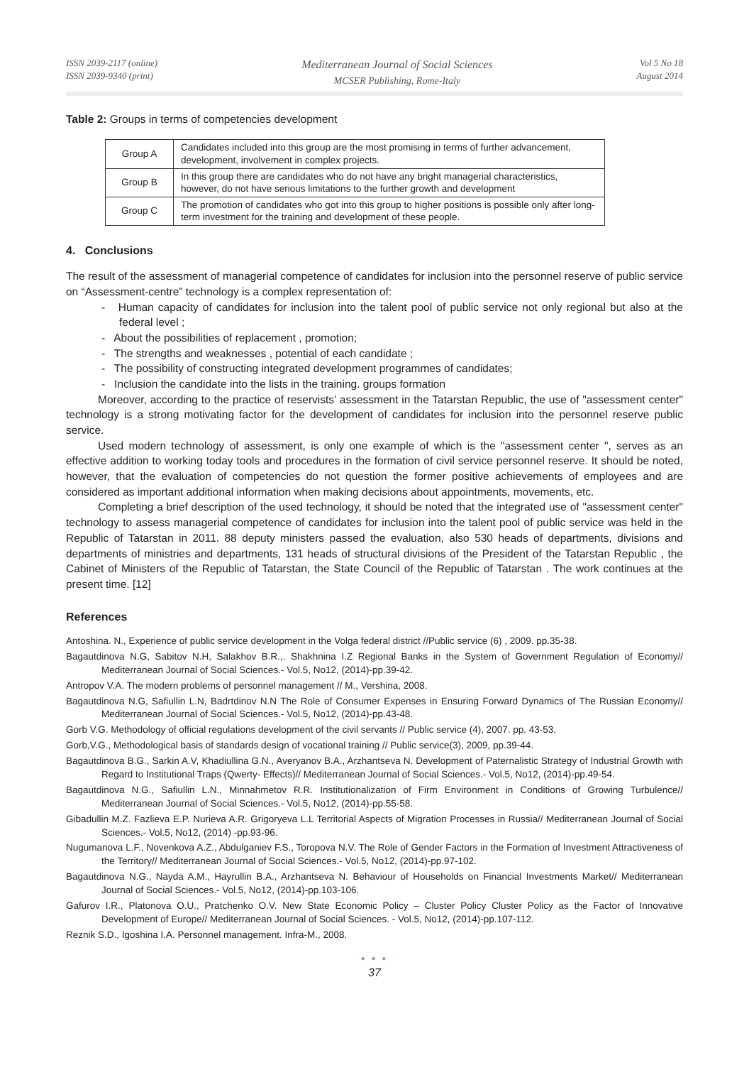ISSN 2039-2117 (online)
ISSN 2039-9340 (print)
Mediterranean Journal of Social Sciences
MCSER Publishing, Rome-Italy
Vol 5 No 18
August 2014
Table 2: Groups in terms of competencies development
| Group A | Candidates included into this group are the most promising in terms of further advancement, development, involvement in complex projects. |
| Group B | In this group there are candidates who do not have any bright managerial characteristics, however, do not have serious limitations to the further growth and development |
| Group C | The promotion of candidates who got into this group to higher positions is possible only after long-term investment for the training and development of these people. |
4. Conclusions
The result of the assessment of managerial competence of candidates for inclusion into the personnel reserve of public service on “Assessment-centre” technology is a complex representation of:
- Human capacity of candidates for inclusion into the talent pool of public service not only regional but also at the federal level ;
- About the possibilities of replacement , promotion;
- The strengths and weaknesses , potential of each candidate ;
- The possibility of constructing integrated development programmes of candidates;
- Inclusion the candidate into the lists in the training. groups formation
Moreover, according to the practice of reservists’ assessment in the Tatarstan Republic, the use of "assessment center" technology is a strong motivating factor for the development of candidates for inclusion into the personnel reserve public service.
Used modern technology of assessment, is only one example of which is the "assessment center ", serves as an effective addition to working today tools and procedures in the formation of civil service personnel reserve. It should be noted, however, that the evaluation of competencies do not question the former positive achievements of employees and are considered as important additional information when making decisions about appointments, movements, etc.
Completing a brief description of the used technology, it should be noted that the integrated use of "assessment center" technology to assess managerial competence of candidates for inclusion into the talent pool of public service was held in the Republic of Tatarstan in 2011. 88 deputy ministers passed the evaluation, also 530 heads of departments, divisions and departments of ministries and departments, 131 heads of structural divisions of the President of the Tatarstan Republic , the Cabinet of Ministers of the Republic of Tatarstan, the State Council of the Republic of Tatarstan . The work continues at the present time. [12]
References
Antoshina. N., Experience of public service development in the Volga federal district //Public service (6) , 2009. pp.35-38.
Bagautdinova N.G, Sabitov N.H, Salakhov B.R.,. Shakhnina I.Z Regional Banks in the System of Government Regulation of Economy// Mediterranean Journal of Social Sciences.- Vol.5, No12, (2014)-pp.39-42.
Antropov V.A. The modern problems of personnel management // M., Vershina, 2008.
Bagautdinova N.G, Safiullin L.N, Badrtdinov N.N The Role of Consumer Expenses in Ensuring Forward Dynamics of The Russian Economy// Mediterranean Journal of Social Sciences.- Vol.5, No12, (2014)-pp.43-48.
Gorb V.G. Methodology of official regulations development of the civil servants // Public service (4), 2007. pp. 43-53.
Gorb,V.G., Methodological basis of standards design of vocational training // Public service(3), 2009, pp.39-44.
Bagautdinova B.G., Sarkin A.V, Khadiullina G.N., Averyanov B.A., Arzhantseva N. Development of Paternalistic Strategy of Industrial Growth with Regard to Institutional Traps (Qwerty- Effects)// Mediterranean Journal of Social Sciences.- Vol.5, No12, (2014)-pp.49-54.
Bagautdinova N.G., Safiullin L.N., Minnahmetov R.R. Institutionalization of Firm Environment in Conditions of Growing Turbulence// Mediterranean Journal of Social Sciences.- Vol.5, No12, (2014)-pp.55-58.
Gibadullin M.Z. Fazlieva E.P. Nurieva A.R. Grigoryeva L.L Territorial Aspects of Migration Processes in Russia// Mediterranean Journal of Social Sciences.- Vol.5, No12, (2014) -pp.93-96.
Nugumanova L.F., Novenkova A.Z., Abdulganiev F.S., Toropova N.V. The Role of Gender Factors in the Formation of Investment Attractiveness of the Territory// Mediterranean Journal of Social Sciences.- Vol.5, No12, (2014)-pp.97-102.
Bagautdinova N.G., Nayda A.M., Hayrullin B.A., Arzhantseva N. Behaviour of Households on Financial Investments Market// Mediterranean Journal of Social Sciences.- Vol.5, No12, (2014)-pp.103-106.
Gafurov I.R., Platonova O.U., Pratchenko O.V. New State Economic Policy – Cluster Policy Cluster Policy as the Factor of Innovative Development of Europe// Mediterranean Journal of Social Sciences. - Vol.5, No12, (2014)-pp.107-112.
Reznik S.D., Igoshina I.A. Personnel management. Infra-M., 2008.
● ● ●
37